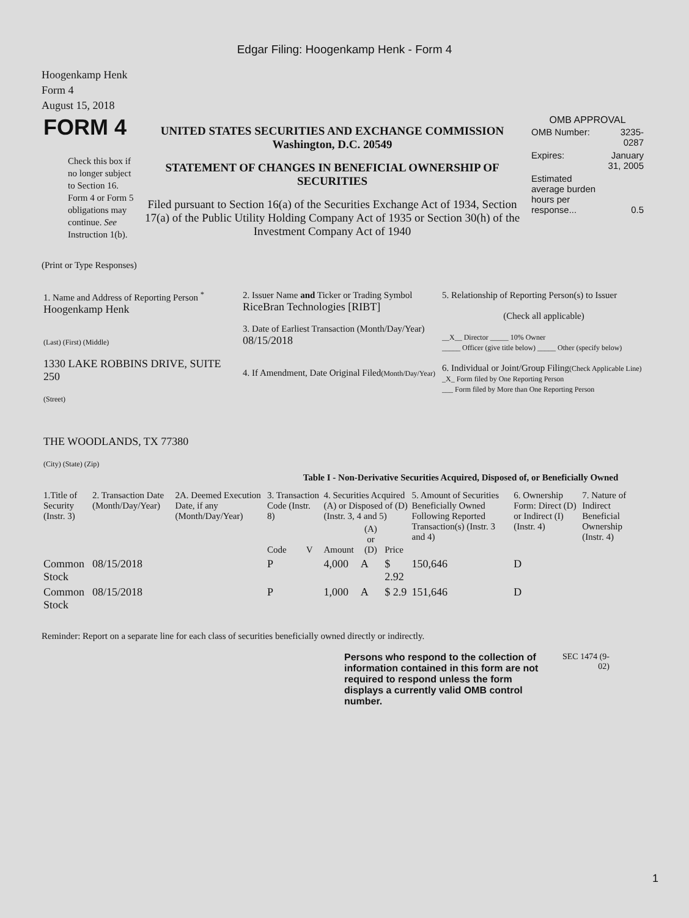Edgar Filing: Hoogenkamp Henk - Form 4
Hoogenkamp Henk
Form 4
August 15, 2018
| FORM 4 Check this box if no longer subject to Section 16. Form 4 or Form 5 obligations may continue. See Instruction 1(b). | UNITED STATES SECURITIES AND EXCHANGE COMMISSION Washington, D.C. 20549 STATEMENT OF CHANGES IN BENEFICIAL OWNERSHIP OF SECURITIES Filed pursuant to Section 16(a) of the Securities Exchange Act of 1934, Section 17(a) of the Public Utility Holding Company Act of 1935 or Section 30(h) of the Investment Company Act of 1940 | OMB APPROVAL / OMB Number: / 3235-0287 / / Expires: / January 31, 2005 / / Estimated average burden hours per response... / 0.5 / |
(Print or Type Responses)
| 1. Name and Address of Reporting Person <sup>*</sup> Hoogenkamp Henk (Last) (First) (Middle) 1330 LAKE ROBBINS DRIVE, SUITE 250 (Street) THE WOODLANDS, TX 77380 (City) (State) (Zip) | 2. Issuer Name and Ticker or Trading Symbol RiceBran Technologies [RIBT] 3. Date of Earliest Transaction (Month/Day/Year) 08/15/2018 4. If Amendment, Date Original Filed (Month/Day/Year) | 5. Relationship of Reporting Person(s) to Issuer (Check all applicable) __X__ Director _____ 10% Owner _____ Officer (give title below) _____ Other (specify below) 6. Individual or Joint/Group Filing (Check Applicable Line) _X_ Form filed by One Reporting Person ___ Form filed by More than One Reporting Person |
Table I - Non-Derivative Securities Acquired, Disposed of, or Beneficially Owned
| 1.Title of Security (Instr. 3) | 2. Transaction Date (Month/Day/Year) | 2A. Deemed Execution Date, if any (Month/Day/Year) | 3. Transaction Code (Instr. 8) | | 4. Securities Acquired (A) or Disposed of (D) (Instr. 3, 4 and 5) | | | 5. Amount of Securities Beneficially Owned Following Reported Transaction(s) (Instr. 3 and 4) | 6. Ownership Form: Direct (D) or Indirect (I) (Instr. 4) | 7. Nature of Indirect Beneficial Ownership (Instr. 4) |
| | | | Code | V | Amount | (A) or (D) | Price | | | |
| Common Stock | 08/15/2018 | | P | | 4,000 | A | $ 2.92 | 150,646 | D | |
| Common Stock | 08/15/2018 | | P | | 1,000 | A | $ 2.9 | 151,646 | D | |
Reminder: Report on a separate line for each class of securities beneficially owned directly or indirectly.
| Persons who respond to the collection of information contained in this form are not required to respond unless the form displays a currently valid OMB control number. | SEC 1474 (9-02) |
1